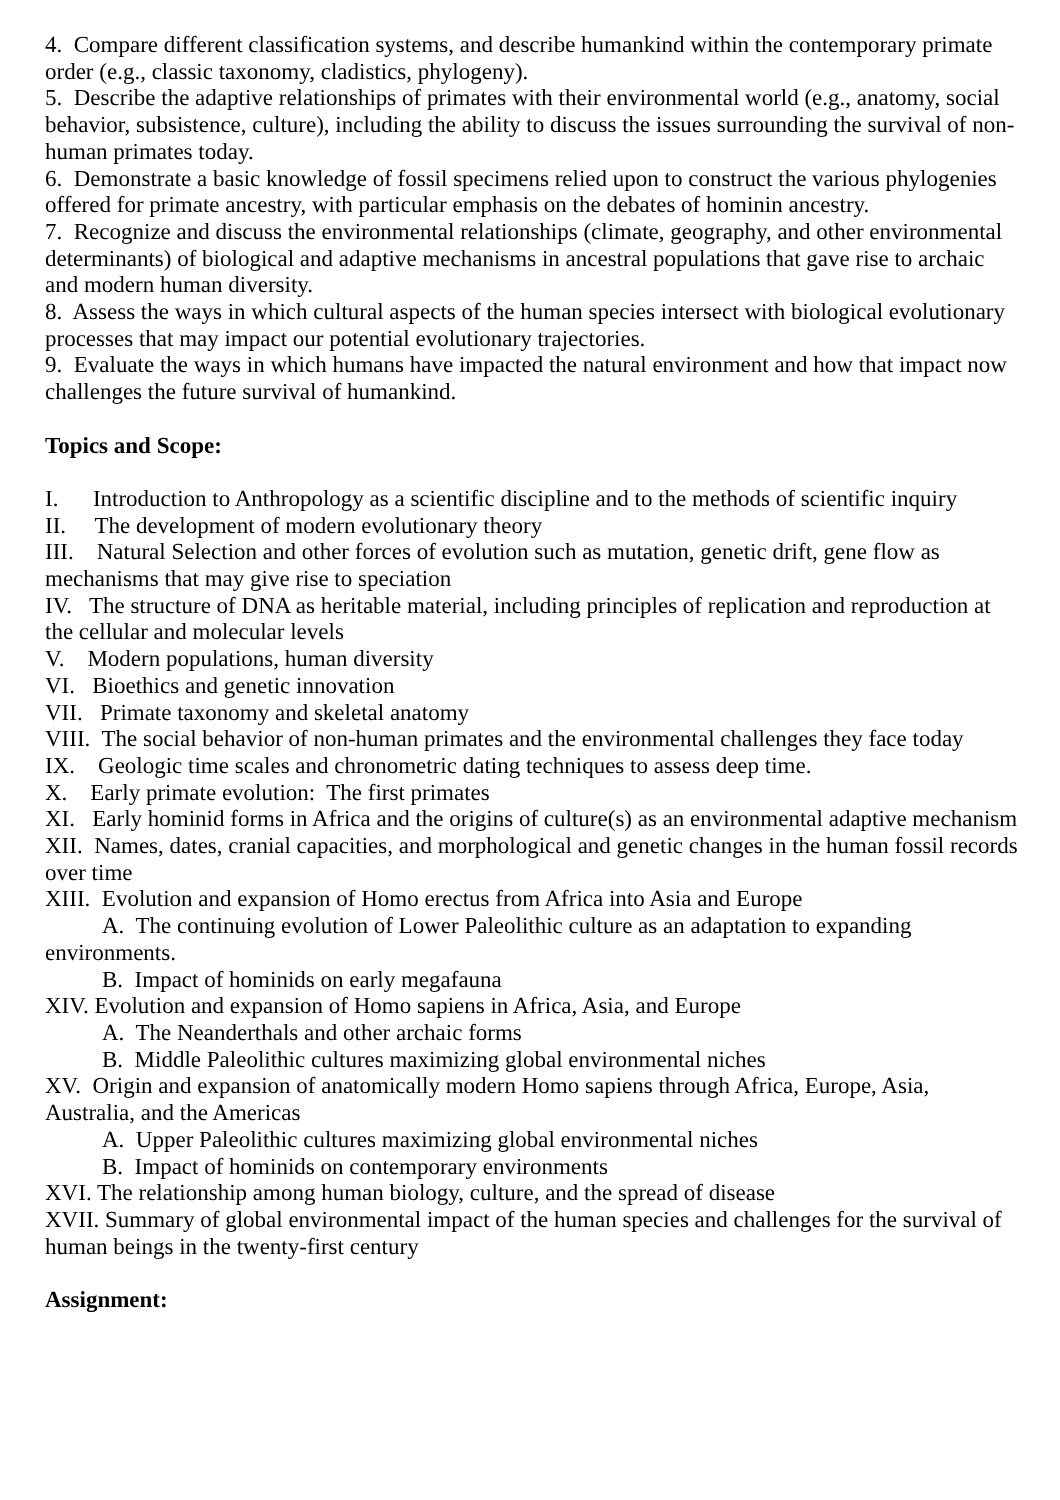4. Compare different classification systems, and describe humankind within the contemporary primate order (e.g., classic taxonomy, cladistics, phylogeny).
5. Describe the adaptive relationships of primates with their environmental world (e.g., anatomy, social behavior, subsistence, culture), including the ability to discuss the issues surrounding the survival of non-human primates today.
6. Demonstrate a basic knowledge of fossil specimens relied upon to construct the various phylogenies offered for primate ancestry, with particular emphasis on the debates of hominin ancestry.
7. Recognize and discuss the environmental relationships (climate, geography, and other environmental determinants) of biological and adaptive mechanisms in ancestral populations that gave rise to archaic and modern human diversity.
8. Assess the ways in which cultural aspects of the human species intersect with biological evolutionary processes that may impact our potential evolutionary trajectories.
9. Evaluate the ways in which humans have impacted the natural environment and how that impact now challenges the future survival of humankind.
Topics and Scope:
I. Introduction to Anthropology as a scientific discipline and to the methods of scientific inquiry
II. The development of modern evolutionary theory
III. Natural Selection and other forces of evolution such as mutation, genetic drift, gene flow as mechanisms that may give rise to speciation
IV. The structure of DNA as heritable material, including principles of replication and reproduction at the cellular and molecular levels
V. Modern populations, human diversity
VI. Bioethics and genetic innovation
VII. Primate taxonomy and skeletal anatomy
VIII. The social behavior of non-human primates and the environmental challenges they face today
IX. Geologic time scales and chronometric dating techniques to assess deep time.
X. Early primate evolution: The first primates
XI. Early hominid forms in Africa and the origins of culture(s) as an environmental adaptive mechanism
XII. Names, dates, cranial capacities, and morphological and genetic changes in the human fossil records over time
XIII. Evolution and expansion of Homo erectus from Africa into Asia and Europe
A. The continuing evolution of Lower Paleolithic culture as an adaptation to expanding environments.
B. Impact of hominids on early megafauna
XIV. Evolution and expansion of Homo sapiens in Africa, Asia, and Europe
A. The Neanderthals and other archaic forms
B. Middle Paleolithic cultures maximizing global environmental niches
XV. Origin and expansion of anatomically modern Homo sapiens through Africa, Europe, Asia, Australia, and the Americas
A. Upper Paleolithic cultures maximizing global environmental niches
B. Impact of hominids on contemporary environments
XVI. The relationship among human biology, culture, and the spread of disease
XVII. Summary of global environmental impact of the human species and challenges for the survival of human beings in the twenty-first century
Assignment: